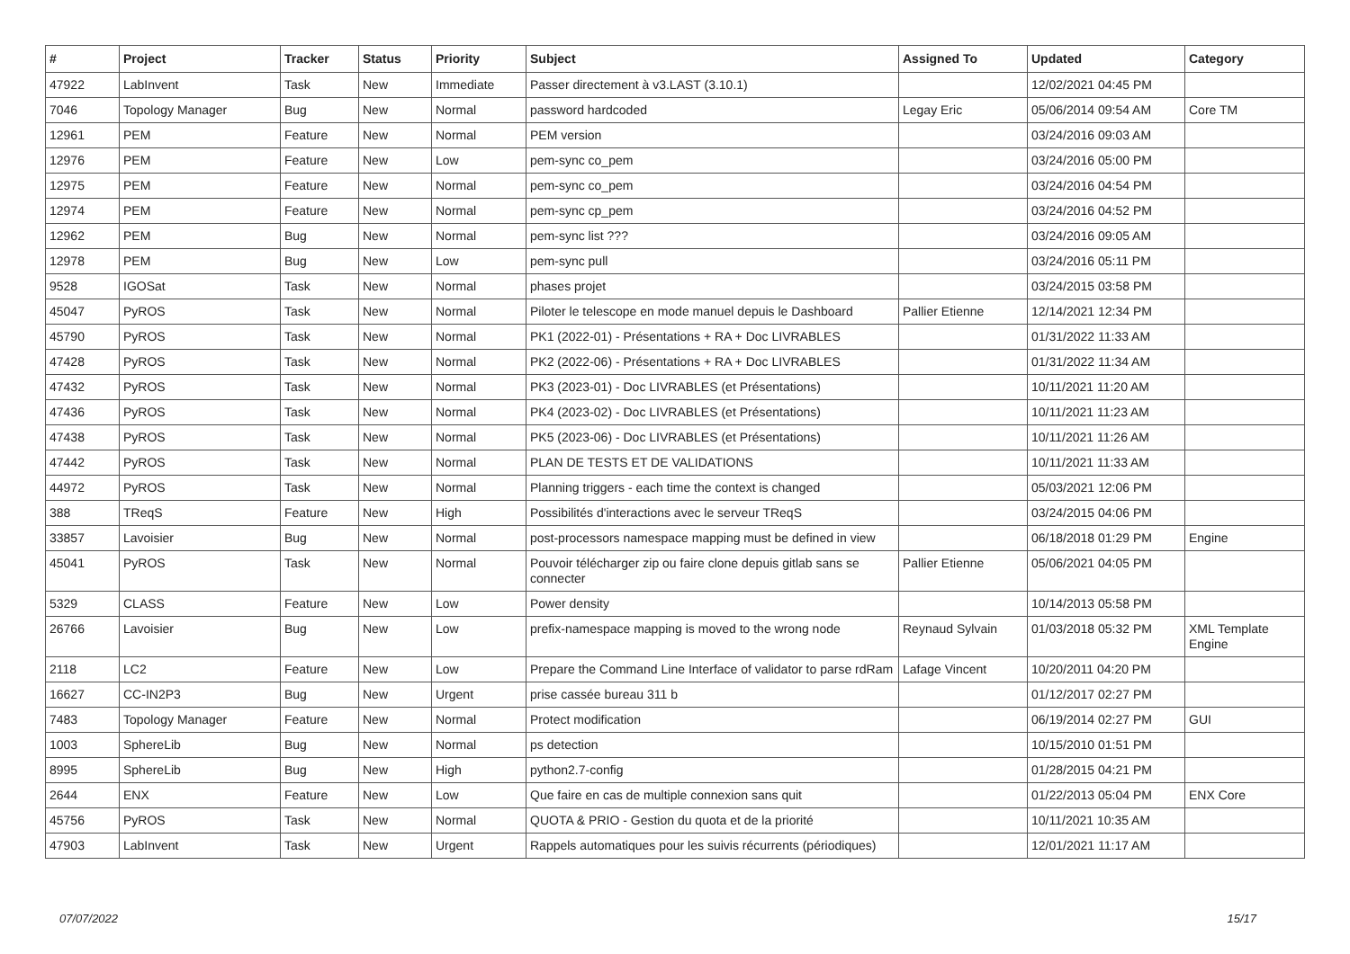| # | Project | Tracker | Status | Priority | Subject | Assigned To | Updated | Category |
| --- | --- | --- | --- | --- | --- | --- | --- | --- |
| 47922 | LabInvent | Task | New | Immediate | Passer directement à v3.LAST (3.10.1) | | 12/02/2021 04:45 PM | |
| 7046 | Topology Manager | Bug | New | Normal | password hardcoded | Legay Eric | 05/06/2014 09:54 AM | Core TM |
| 12961 | PEM | Feature | New | Normal | PEM version | | 03/24/2016 09:03 AM | |
| 12976 | PEM | Feature | New | Low | pem-sync co_pem | | 03/24/2016 05:00 PM | |
| 12975 | PEM | Feature | New | Normal | pem-sync co_pem | | 03/24/2016 04:54 PM | |
| 12974 | PEM | Feature | New | Normal | pem-sync cp_pem | | 03/24/2016 04:52 PM | |
| 12962 | PEM | Bug | New | Normal | pem-sync list ??? | | 03/24/2016 09:05 AM | |
| 12978 | PEM | Bug | New | Low | pem-sync pull | | 03/24/2016 05:11 PM | |
| 9528 | IGOSat | Task | New | Normal | phases projet | | 03/24/2015 03:58 PM | |
| 45047 | PyROS | Task | New | Normal | Piloter le telescope en mode manuel depuis le Dashboard | Pallier Etienne | 12/14/2021 12:34 PM | |
| 45790 | PyROS | Task | New | Normal | PK1 (2022-01) - Présentations + RA + Doc LIVRABLES | | 01/31/2022 11:33 AM | |
| 47428 | PyROS | Task | New | Normal | PK2 (2022-06) - Présentations + RA + Doc LIVRABLES | | 01/31/2022 11:34 AM | |
| 47432 | PyROS | Task | New | Normal | PK3 (2023-01) - Doc LIVRABLES (et Présentations) | | 10/11/2021 11:20 AM | |
| 47436 | PyROS | Task | New | Normal | PK4 (2023-02) - Doc LIVRABLES (et Présentations) | | 10/11/2021 11:23 AM | |
| 47438 | PyROS | Task | New | Normal | PK5 (2023-06) - Doc LIVRABLES (et Présentations) | | 10/11/2021 11:26 AM | |
| 47442 | PyROS | Task | New | Normal | PLAN DE TESTS ET DE VALIDATIONS | | 10/11/2021 11:33 AM | |
| 44972 | PyROS | Task | New | Normal | Planning triggers - each time the context is changed | | 05/03/2021 12:06 PM | |
| 388 | TReqS | Feature | New | High | Possibilités d'interactions avec le serveur TReqS | | 03/24/2015 04:06 PM | |
| 33857 | Lavoisier | Bug | New | Normal | post-processors namespace mapping must be defined in view | | 06/18/2018 01:29 PM | Engine |
| 45041 | PyROS | Task | New | Normal | Pouvoir télécharger zip ou faire clone depuis gitlab sans se connecter | Pallier Etienne | 05/06/2021 04:05 PM | |
| 5329 | CLASS | Feature | New | Low | Power density | | 10/14/2013 05:58 PM | |
| 26766 | Lavoisier | Bug | New | Low | prefix-namespace mapping is moved to the wrong node | Reynaud Sylvain | 01/03/2018 05:32 PM | XML Template Engine |
| 2118 | LC2 | Feature | New | Low | Prepare the Command Line Interface of validator to parse rdRam | Lafage Vincent | 10/20/2011 04:20 PM | |
| 16627 | CC-IN2P3 | Bug | New | Urgent | prise cassée bureau 311 b | | 01/12/2017 02:27 PM | |
| 7483 | Topology Manager | Feature | New | Normal | Protect modification | | 06/19/2014 02:27 PM | GUI |
| 1003 | SphereLib | Bug | New | Normal | ps detection | | 10/15/2010 01:51 PM | |
| 8995 | SphereLib | Bug | New | High | python2.7-config | | 01/28/2015 04:21 PM | |
| 2644 | ENX | Feature | New | Low | Que faire en cas de multiple connexion sans quit | | 01/22/2013 05:04 PM | ENX Core |
| 45756 | PyROS | Task | New | Normal | QUOTA & PRIO - Gestion du quota et de la priorité | | 10/11/2021 10:35 AM | |
| 47903 | LabInvent | Task | New | Urgent | Rappels automatiques pour les suivis récurrents (périodiques) | | 12/01/2021 11:17 AM | |
07/07/2022 15/17